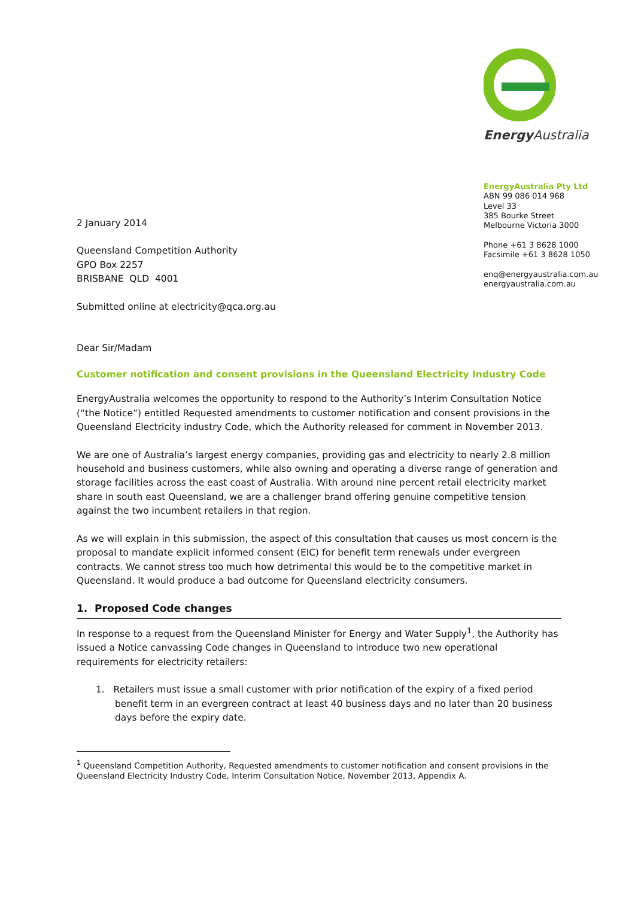Energy Australia
EnergyAustralia Pty Ltd
ABN 99 086 014 968
Level 33
385 Bourke Street
Melbourne Victoria 3000
Phone +61 3 8628 1000
Facsimile +61 3 8628 1050
enq@energyaustralia.com.au
energyaustralia.com.au
2 January 2014
Queensland Competition Authority
GPO Box 2257
BRISBANE QLD 4001
Submitted online at electricity@qca.org.au
Dear Sir/Madam
Customer notification and consent provisions in the Queensland Electricity Industry Code
EnergyAustralia welcomes the opportunity to respond to the Authority’s Interim Consultation Notice (“the Notice”) entitled Requested amendments to customer notification and consent provisions in the Queensland Electricity industry Code, which the Authority released for comment in November 2013.
We are one of Australia’s largest energy companies, providing gas and electricity to nearly 2.8 million household and business customers, while also owning and operating a diverse range of generation and storage facilities across the east coast of Australia. With around nine percent retail electricity market share in south east Queensland, we are a challenger brand offering genuine competitive tension against the two incumbent retailers in that region.
As we will explain in this submission, the aspect of this consultation that causes us most concern is the proposal to mandate explicit informed consent (EIC) for benefit term renewals under evergreen contracts. We cannot stress too much how detrimental this would be to the competitive market in Queensland. It would produce a bad outcome for Queensland electricity consumers.
1. Proposed Code changes
In response to a request from the Queensland Minister for Energy and Water Supply<sup>1</sup>, the Authority has issued a Notice canvassing Code changes in Queensland to introduce two new operational requirements for electricity retailers:
1. Retailers must issue a small customer with prior notification of the expiry of a fixed period benefit term in an evergreen contract at least 40 business days and no later than 20 business days before the expiry date.
<sup>1</sup> Queensland Competition Authority, Requested amendments to customer notification and consent provisions in the Queensland Electricity Industry Code, Interim Consultation Notice, November 2013, Appendix A.